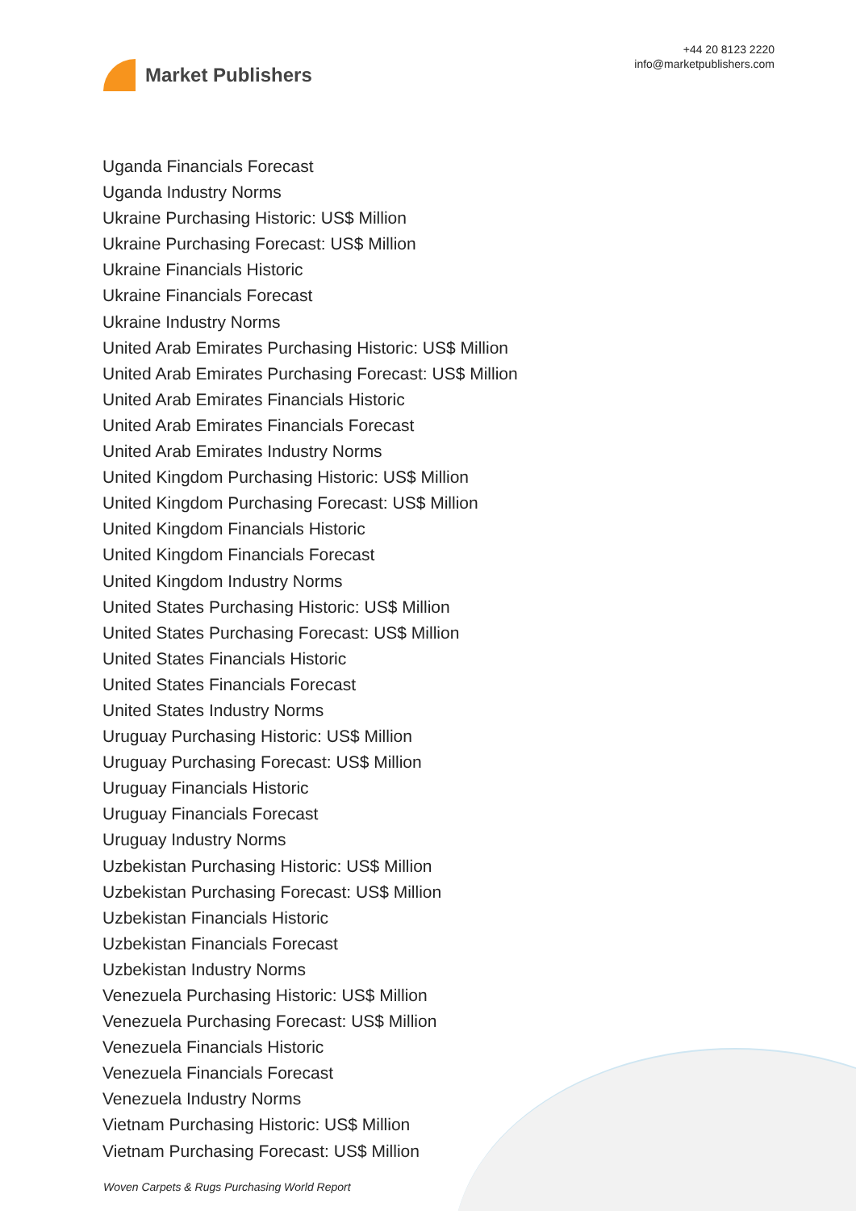Market Publishers
+44 20 8123 2220
info@marketpublishers.com
Uganda Financials Forecast
Uganda Industry Norms
Ukraine Purchasing Historic: US$ Million
Ukraine Purchasing Forecast: US$ Million
Ukraine Financials Historic
Ukraine Financials Forecast
Ukraine Industry Norms
United Arab Emirates Purchasing Historic: US$ Million
United Arab Emirates Purchasing Forecast: US$ Million
United Arab Emirates Financials Historic
United Arab Emirates Financials Forecast
United Arab Emirates Industry Norms
United Kingdom Purchasing Historic: US$ Million
United Kingdom Purchasing Forecast: US$ Million
United Kingdom Financials Historic
United Kingdom Financials Forecast
United Kingdom Industry Norms
United States Purchasing Historic: US$ Million
United States Purchasing Forecast: US$ Million
United States Financials Historic
United States Financials Forecast
United States Industry Norms
Uruguay Purchasing Historic: US$ Million
Uruguay Purchasing Forecast: US$ Million
Uruguay Financials Historic
Uruguay Financials Forecast
Uruguay Industry Norms
Uzbekistan Purchasing Historic: US$ Million
Uzbekistan Purchasing Forecast: US$ Million
Uzbekistan Financials Historic
Uzbekistan Financials Forecast
Uzbekistan Industry Norms
Venezuela Purchasing Historic: US$ Million
Venezuela Purchasing Forecast: US$ Million
Venezuela Financials Historic
Venezuela Financials Forecast
Venezuela Industry Norms
Vietnam Purchasing Historic: US$ Million
Vietnam Purchasing Forecast: US$ Million
Woven Carpets & Rugs Purchasing World Report